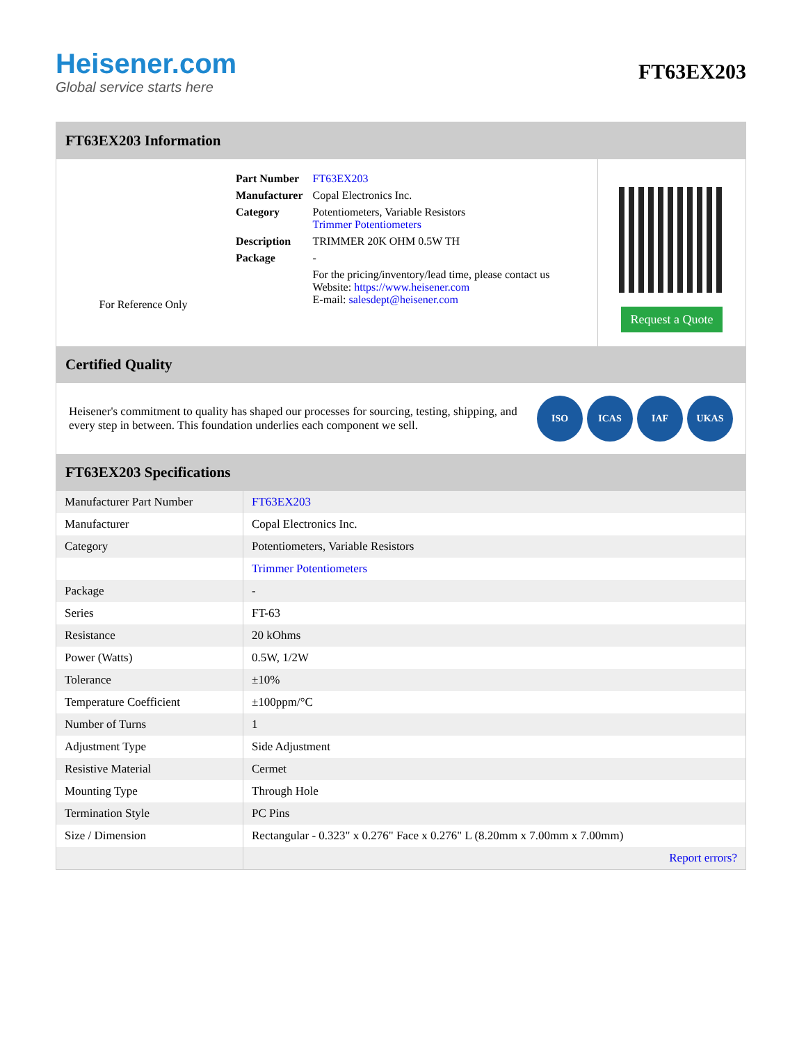Heisener.com
Global service starts here
FT63EX203
FT63EX203 Information
For Reference Only
| Part Number | FT63EX203 |
| Manufacturer | Copal Electronics Inc. |
| Category | Potentiometers, Variable Resistors Trimmer Potentiometers |
| Description | TRIMMER 20K OHM 0.5W TH |
| Package | - |
| | For the pricing/inventory/lead time, please contact us Website: https://www.heisener.com E-mail: salesdept@heisener.com |
Request a Quote
Certified Quality
Heisener's commitment to quality has shaped our processes for sourcing, testing, shipping, and every step in between. This foundation underlies each component we sell.
ISO ICAS IAF UKAS
FT63EX203 Specifications
| Manufacturer Part Number | FT63EX203 |
| Manufacturer | Copal Electronics Inc. |
| Category | Potentiometers, Variable Resistors |
| | Trimmer Potentiometers |
| Package | - |
| Series | FT-63 |
| Resistance | 20 kOhms |
| Power (Watts) | 0.5W, 1/2W |
| Tolerance | ±10% |
| Temperature Coefficient | ±100ppm/°C |
| Number of Turns | 1 |
| Adjustment Type | Side Adjustment |
| Resistive Material | Cermet |
| Mounting Type | Through Hole |
| Termination Style | PC Pins |
| Size / Dimension | Rectangular - 0.323" x 0.276" Face x 0.276" L (8.20mm x 7.00mm x 7.00mm) |
| | Report errors? |